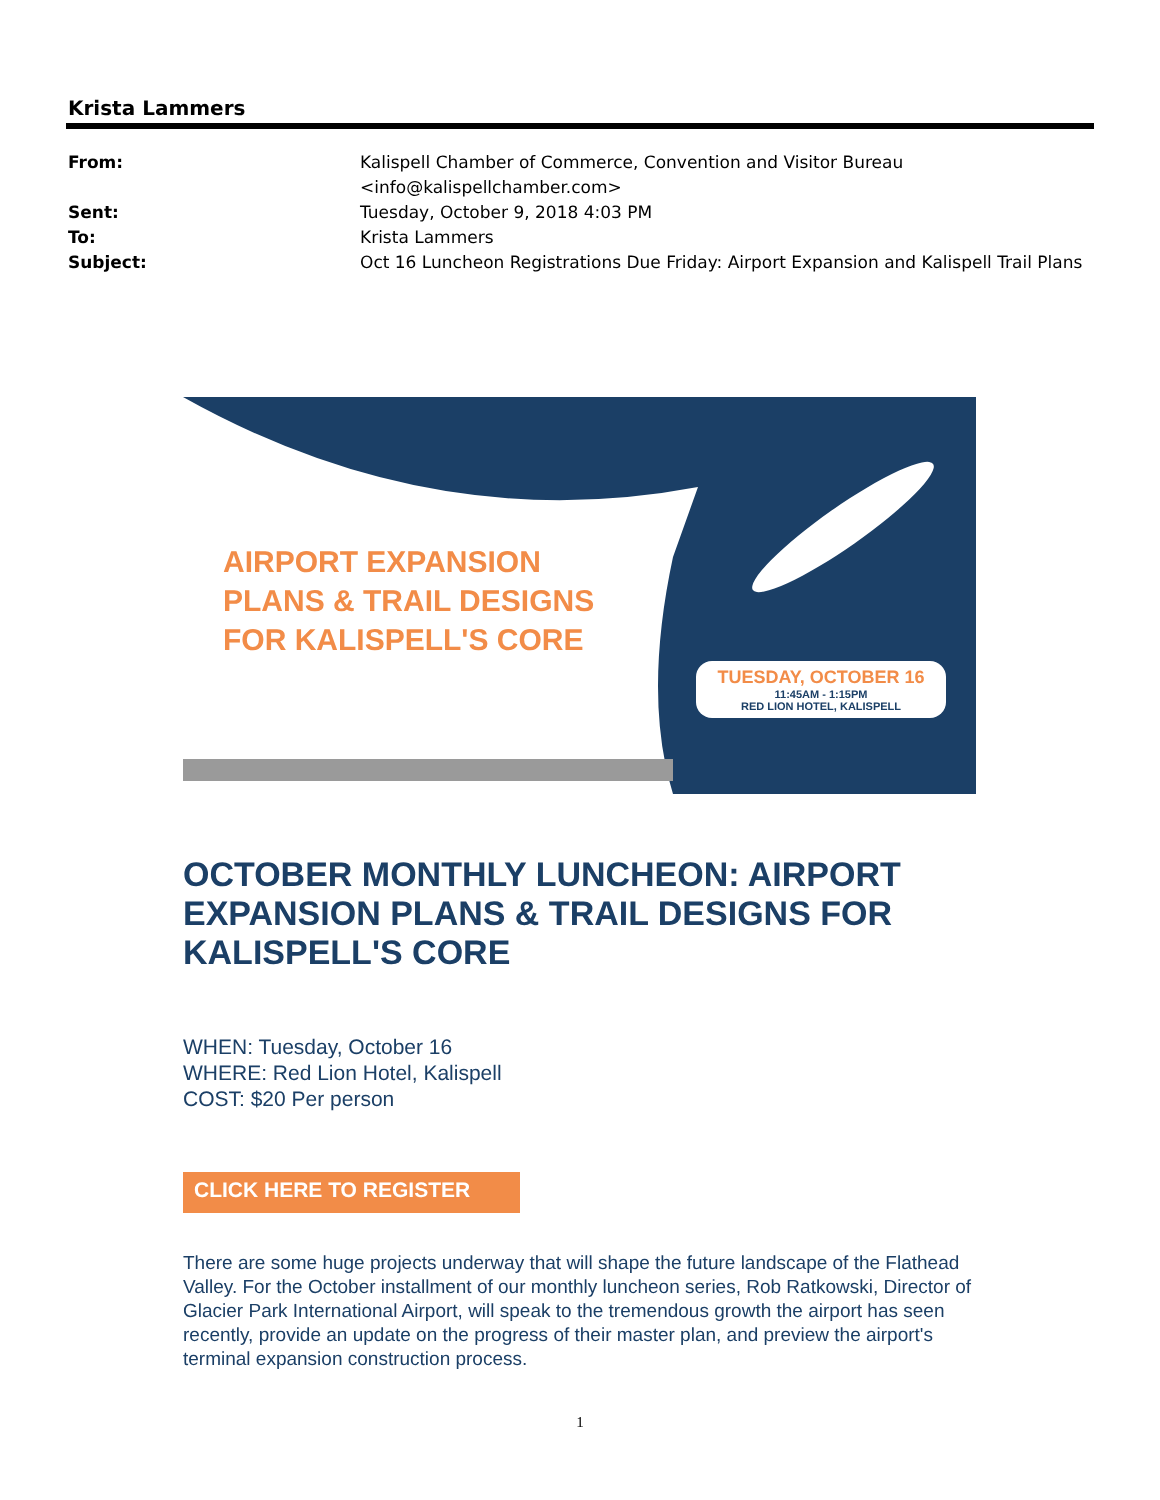Krista Lammers
From: Kalispell Chamber of Commerce, Convention and Visitor Bureau
<info@kalispellchamber.com>
Sent: Tuesday, October 9, 2018 4:03 PM
To: Krista Lammers
Subject: Oct 16 Luncheon Registrations Due Friday: Airport Expansion and Kalispell Trail Plans
AIRPORT EXPANSION
PLANS & TRAIL DESIGNS
FOR KALISPELL'S CORE
TUESDAY, OCTOBER 16
11:45AM - 1:15PM
RED LION HOTEL, KALISPELL
OCTOBER MONTHLY LUNCHEON: AIRPORT EXPANSION PLANS & TRAIL DESIGNS FOR KALISPELL'S CORE
WHEN: Tuesday, October 16
WHERE: Red Lion Hotel, Kalispell
COST: $20 Per person
CLICK HERE TO REGISTER
There are some huge projects underway that will shape the future landscape of the Flathead Valley. For the October installment of our monthly luncheon series, Rob Ratkowski, Director of Glacier Park International Airport, will speak to the tremendous growth the airport has seen recently, provide an update on the progress of their master plan, and preview the airport's terminal expansion construction process.
1